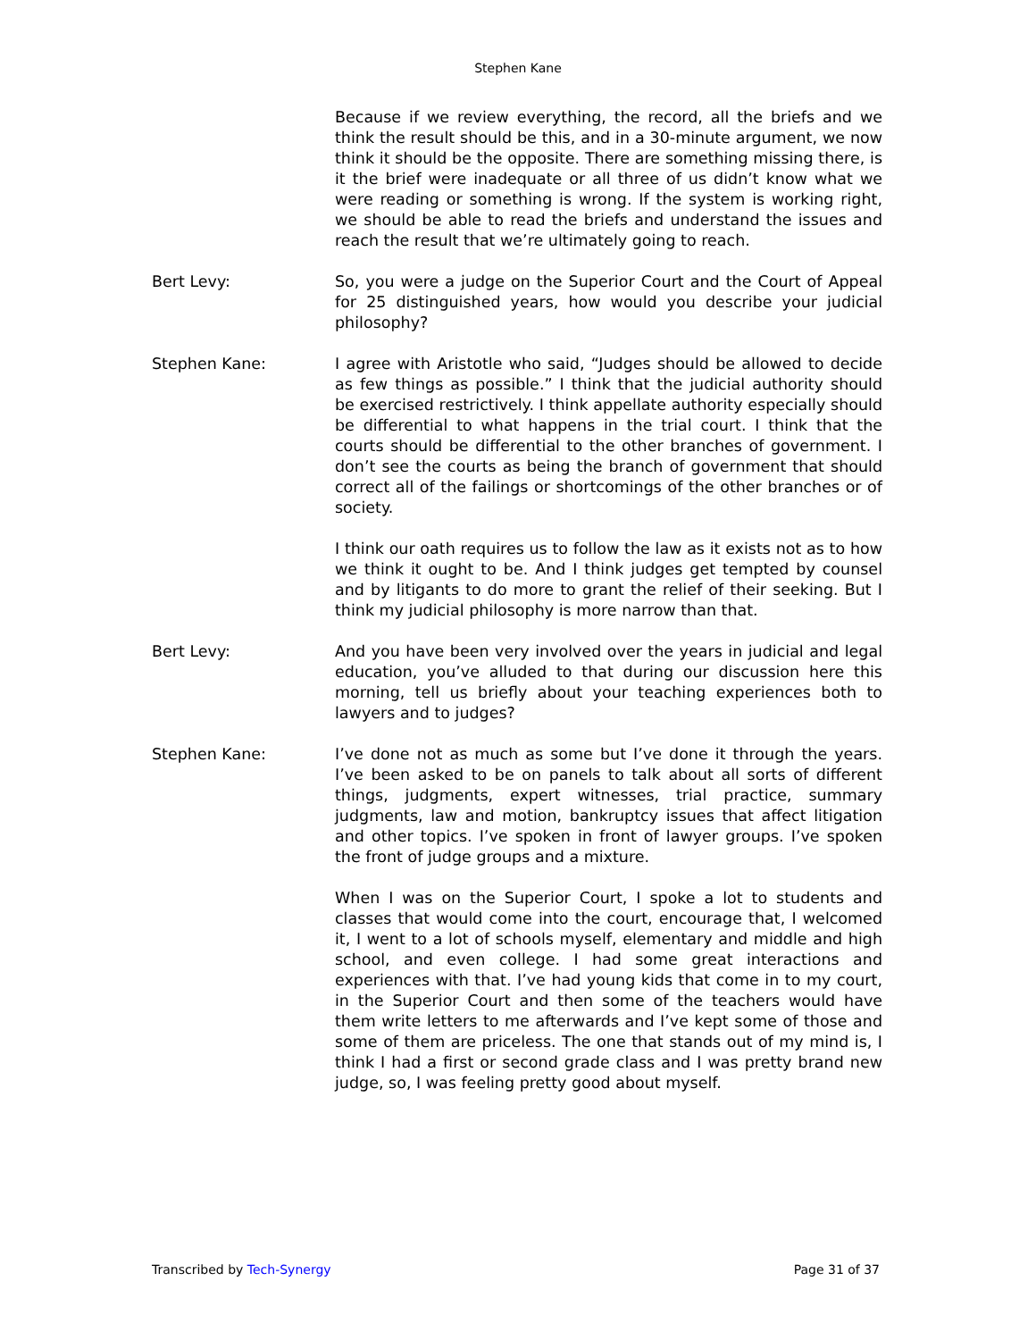Stephen Kane
Because if we review everything, the record, all the briefs and we think the result should be this, and in a 30-minute argument, we now think it should be the opposite. There are something missing there, is it the brief were inadequate or all three of us didn’t know what we were reading or something is wrong. If the system is working right, we should be able to read the briefs and understand the issues and reach the result that we’re ultimately going to reach.
Bert Levy: So, you were a judge on the Superior Court and the Court of Appeal for 25 distinguished years, how would you describe your judicial philosophy?
Stephen Kane: I agree with Aristotle who said, “Judges should be allowed to decide as few things as possible.” I think that the judicial authority should be exercised restrictively. I think appellate authority especially should be differential to what happens in the trial court. I think that the courts should be differential to the other branches of government. I don’t see the courts as being the branch of government that should correct all of the failings or shortcomings of the other branches or of society.
I think our oath requires us to follow the law as it exists not as to how we think it ought to be. And I think judges get tempted by counsel and by litigants to do more to grant the relief of their seeking. But I think my judicial philosophy is more narrow than that.
Bert Levy: And you have been very involved over the years in judicial and legal education, you’ve alluded to that during our discussion here this morning, tell us briefly about your teaching experiences both to lawyers and to judges?
Stephen Kane: I’ve done not as much as some but I’ve done it through the years. I’ve been asked to be on panels to talk about all sorts of different things, judgments, expert witnesses, trial practice, summary judgments, law and motion, bankruptcy issues that affect litigation and other topics. I’ve spoken in front of lawyer groups. I’ve spoken the front of judge groups and a mixture.
When I was on the Superior Court, I spoke a lot to students and classes that would come into the court, encourage that, I welcomed it, I went to a lot of schools myself, elementary and middle and high school, and even college. I had some great interactions and experiences with that. I’ve had young kids that come in to my court, in the Superior Court and then some of the teachers would have them write letters to me afterwards and I’ve kept some of those and some of them are priceless. The one that stands out of my mind is, I think I had a first or second grade class and I was pretty brand new judge, so, I was feeling pretty good about myself.
Transcribed by Tech-Synergy Page 31 of 37